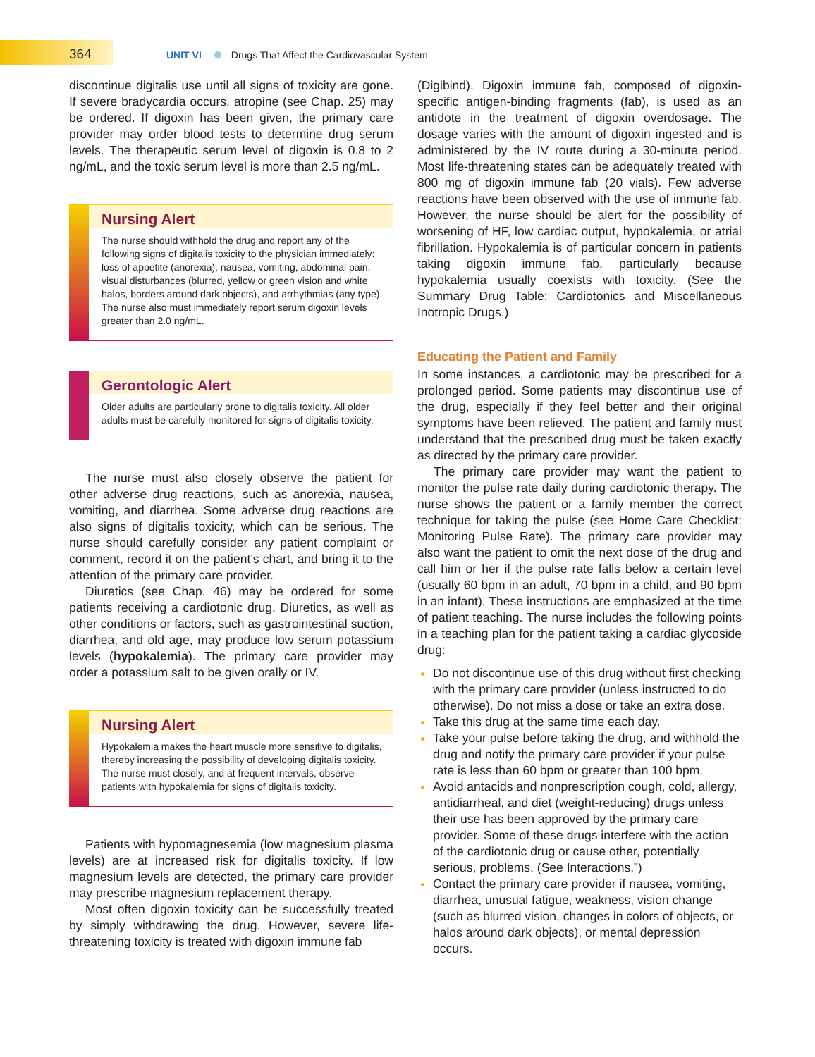364 UNIT VI Drugs That Affect the Cardiovascular System
discontinue digitalis use until all signs of toxicity are gone. If severe bradycardia occurs, atropine (see Chap. 25) may be ordered. If digoxin has been given, the primary care provider may order blood tests to determine drug serum levels. The therapeutic serum level of digoxin is 0.8 to 2 ng/mL, and the toxic serum level is more than 2.5 ng/mL.
Nursing Alert
The nurse should withhold the drug and report any of the following signs of digitalis toxicity to the physician immediately: loss of appetite (anorexia), nausea, vomiting, abdominal pain, visual disturbances (blurred, yellow or green vision and white halos, borders around dark objects), and arrhythmias (any type). The nurse also must immediately report serum digoxin levels greater than 2.0 ng/mL.
Gerontologic Alert
Older adults are particularly prone to digitalis toxicity. All older adults must be carefully monitored for signs of digitalis toxicity.
The nurse must also closely observe the patient for other adverse drug reactions, such as anorexia, nausea, vomiting, and diarrhea. Some adverse drug reactions are also signs of digitalis toxicity, which can be serious. The nurse should carefully consider any patient complaint or comment, record it on the patient’s chart, and bring it to the attention of the primary care provider.
Diuretics (see Chap. 46) may be ordered for some patients receiving a cardiotonic drug. Diuretics, as well as other conditions or factors, such as gastrointestinal suction, diarrhea, and old age, may produce low serum potassium levels (hypokalemia). The primary care provider may order a potassium salt to be given orally or IV.
Nursing Alert
Hypokalemia makes the heart muscle more sensitive to digitalis, thereby increasing the possibility of developing digitalis toxicity. The nurse must closely, and at frequent intervals, observe patients with hypokalemia for signs of digitalis toxicity.
Patients with hypomagnesemia (low magnesium plasma levels) are at increased risk for digitalis toxicity. If low magnesium levels are detected, the primary care provider may prescribe magnesium replacement therapy.
Most often digoxin toxicity can be successfully treated by simply withdrawing the drug. However, severe life-threatening toxicity is treated with digoxin immune fab
(Digibind). Digoxin immune fab, composed of digoxin-specific antigen-binding fragments (fab), is used as an antidote in the treatment of digoxin overdosage. The dosage varies with the amount of digoxin ingested and is administered by the IV route during a 30-minute period. Most life-threatening states can be adequately treated with 800 mg of digoxin immune fab (20 vials). Few adverse reactions have been observed with the use of immune fab. However, the nurse should be alert for the possibility of worsening of HF, low cardiac output, hypokalemia, or atrial fibrillation. Hypokalemia is of particular concern in patients taking digoxin immune fab, particularly because hypokalemia usually coexists with toxicity. (See the Summary Drug Table: Cardiotonics and Miscellaneous Inotropic Drugs.)
Educating the Patient and Family
In some instances, a cardiotonic may be prescribed for a prolonged period. Some patients may discontinue use of the drug, especially if they feel better and their original symptoms have been relieved. The patient and family must understand that the prescribed drug must be taken exactly as directed by the primary care provider.
The primary care provider may want the patient to monitor the pulse rate daily during cardiotonic therapy. The nurse shows the patient or a family member the correct technique for taking the pulse (see Home Care Checklist: Monitoring Pulse Rate). The primary care provider may also want the patient to omit the next dose of the drug and call him or her if the pulse rate falls below a certain level (usually 60 bpm in an adult, 70 bpm in a child, and 90 bpm in an infant). These instructions are emphasized at the time of patient teaching. The nurse includes the following points in a teaching plan for the patient taking a cardiac glycoside drug:
Do not discontinue use of this drug without first checking with the primary care provider (unless instructed to do otherwise). Do not miss a dose or take an extra dose.
Take this drug at the same time each day.
Take your pulse before taking the drug, and withhold the drug and notify the primary care provider if your pulse rate is less than 60 bpm or greater than 100 bpm.
Avoid antacids and nonprescription cough, cold, allergy, antidiarrheal, and diet (weight-reducing) drugs unless their use has been approved by the primary care provider. Some of these drugs interfere with the action of the cardiotonic drug or cause other, potentially serious, problems. (See Interactions.”)
Contact the primary care provider if nausea, vomiting, diarrhea, unusual fatigue, weakness, vision change (such as blurred vision, changes in colors of objects, or halos around dark objects), or mental depression occurs.